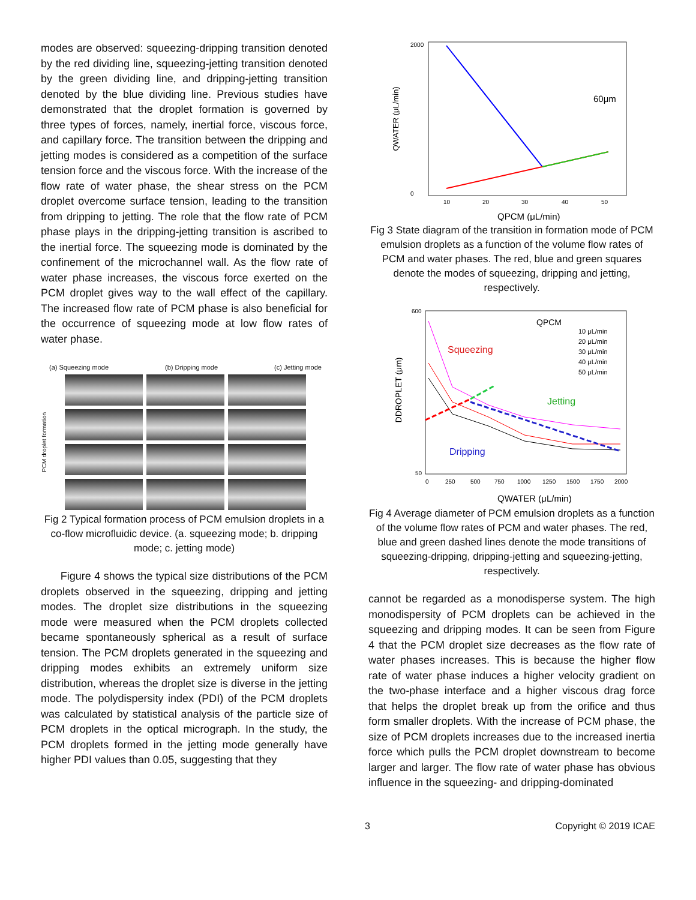modes are observed: squeezing-dripping transition denoted by the red dividing line, squeezing-jetting transition denoted by the green dividing line, and dripping-jetting transition denoted by the blue dividing line. Previous studies have demonstrated that the droplet formation is governed by three types of forces, namely, inertial force, viscous force, and capillary force. The transition between the dripping and jetting modes is considered as a competition of the surface tension force and the viscous force. With the increase of the flow rate of water phase, the shear stress on the PCM droplet overcome surface tension, leading to the transition from dripping to jetting. The role that the flow rate of PCM phase plays in the dripping-jetting transition is ascribed to the inertial force. The squeezing mode is dominated by the confinement of the microchannel wall. As the flow rate of water phase increases, the viscous force exerted on the PCM droplet gives way to the wall effect of the capillary. The increased flow rate of PCM phase is also beneficial for the occurrence of squeezing mode at low flow rates of water phase.
(a) Squeezing mode (b) Dripping mode (c) Jetting mode
PCM droplet formation
Fig 2 Typical formation process of PCM emulsion droplets in a co-flow microfluidic device. (a. squeezing mode; b. dripping mode; c. jetting mode)
Figure 4 shows the typical size distributions of the PCM droplets observed in the squeezing, dripping and jetting modes. The droplet size distributions in the squeezing mode were measured when the PCM droplets collected became spontaneously spherical as a result of surface tension. The PCM droplets generated in the squeezing and dripping modes exhibits an extremely uniform size distribution, whereas the droplet size is diverse in the jetting mode. The polydispersity index (PDI) of the PCM droplets was calculated by statistical analysis of the particle size of PCM droplets in the optical micrograph. In the study, the PCM droplets formed in the jetting mode generally have higher PDI values than 0.05, suggesting that they
QWATER (μL/min)
2000
0
10
20
30
40
50
60μm
QPCM (μL/min)
Fig 3 State diagram of the transition in formation mode of PCM emulsion droplets as a function of the volume flow rates of PCM and water phases. The red, blue and green squares denote the modes of squeezing, dripping and jetting, respectively.
DDROPLET (μm)
600
50
0
250
500
750
1000
1250
1500
1750
2000
Squeezing
Jetting
Dripping
QPCM
10 μL/min
20 μL/min
30 μL/min
40 μL/min
50 μL/min
QWATER (μL/min)
Fig 4 Average diameter of PCM emulsion droplets as a function of the volume flow rates of PCM and water phases. The red, blue and green dashed lines denote the mode transitions of squeezing-dripping, dripping-jetting and squeezing-jetting, respectively.
cannot be regarded as a monodisperse system. The high monodispersity of PCM droplets can be achieved in the squeezing and dripping modes. It can be seen from Figure 4 that the PCM droplet size decreases as the flow rate of water phases increases. This is because the higher flow rate of water phase induces a higher velocity gradient on the two-phase interface and a higher viscous drag force that helps the droplet break up from the orifice and thus form smaller droplets. With the increase of PCM phase, the size of PCM droplets increases due to the increased inertia force which pulls the PCM droplet downstream to become larger and larger. The flow rate of water phase has obvious influence in the squeezing- and dripping-dominated
3 Copyright © 2019 ICAE